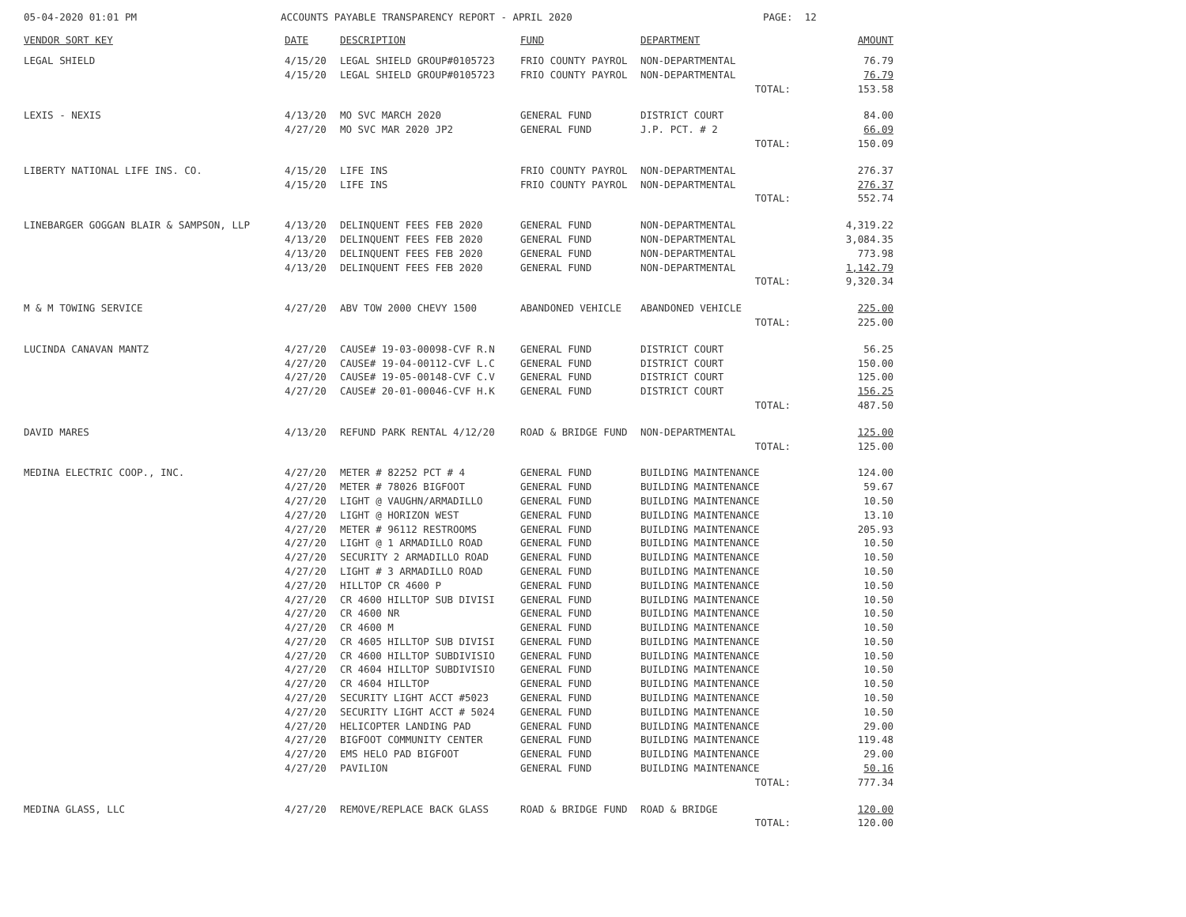05-04-2020 01:01 PM
ACCOUNTS PAYABLE TRANSPARENCY REPORT - APRIL 2020
PAGE: 12
| VENDOR SORT KEY | DATE | DESCRIPTION | FUND | DEPARTMENT | AMOUNT |
| --- | --- | --- | --- | --- | --- |
| LEGAL SHIELD | 4/15/20 | LEGAL SHIELD GROUP#0105723 | FRIO COUNTY PAYROL | NON-DEPARTMENTAL | 76.79 |
| | 4/15/20 | LEGAL SHIELD GROUP#0105723 | FRIO COUNTY PAYROL | NON-DEPARTMENTAL | 76.79 |
| | | | | TOTAL: | 153.58 |
| LEXIS - NEXIS | 4/13/20 | MO SVC MARCH 2020 | GENERAL FUND | DISTRICT COURT | 84.00 |
| | 4/27/20 | MO SVC MAR 2020 JP2 | GENERAL FUND | J.P. PCT. # 2 | 66.09 |
| | | | | TOTAL: | 150.09 |
| LIBERTY NATIONAL LIFE INS. CO. | 4/15/20 | LIFE INS | FRIO COUNTY PAYROL | NON-DEPARTMENTAL | 276.37 |
| | 4/15/20 | LIFE INS | FRIO COUNTY PAYROL | NON-DEPARTMENTAL | 276.37 |
| | | | | TOTAL: | 552.74 |
| LINEBARGER GOGGAN BLAIR & SAMPSON, LLP | 4/13/20 | DELINQUENT FEES FEB 2020 | GENERAL FUND | NON-DEPARTMENTAL | 4,319.22 |
| | 4/13/20 | DELINQUENT FEES FEB 2020 | GENERAL FUND | NON-DEPARTMENTAL | 3,084.35 |
| | 4/13/20 | DELINQUENT FEES FEB 2020 | GENERAL FUND | NON-DEPARTMENTAL | 773.98 |
| | 4/13/20 | DELINQUENT FEES FEB 2020 | GENERAL FUND | NON-DEPARTMENTAL | 1,142.79 |
| | | | | TOTAL: | 9,320.34 |
| M & M TOWING SERVICE | 4/27/20 | ABV TOW 2000 CHEVY 1500 | ABANDONED VEHICLE | ABANDONED VEHICLE | 225.00 |
| | | | | TOTAL: | 225.00 |
| LUCINDA CANAVAN MANTZ | 4/27/20 | CAUSE# 19-03-00098-CVF R.N | GENERAL FUND | DISTRICT COURT | 56.25 |
| | 4/27/20 | CAUSE# 19-04-00112-CVF L.C | GENERAL FUND | DISTRICT COURT | 150.00 |
| | 4/27/20 | CAUSE# 19-05-00148-CVF C.V | GENERAL FUND | DISTRICT COURT | 125.00 |
| | 4/27/20 | CAUSE# 20-01-00046-CVF H.K | GENERAL FUND | DISTRICT COURT | 156.25 |
| | | | | TOTAL: | 487.50 |
| DAVID MARES | 4/13/20 | REFUND PARK RENTAL 4/12/20 | ROAD & BRIDGE FUND | NON-DEPARTMENTAL | 125.00 |
| | | | | TOTAL: | 125.00 |
| MEDINA ELECTRIC COOP., INC. | 4/27/20 | METER # 82252 PCT # 4 | GENERAL FUND | BUILDING MAINTENANCE | 124.00 |
| | 4/27/20 | METER # 78026 BIGFOOT | GENERAL FUND | BUILDING MAINTENANCE | 59.67 |
| | 4/27/20 | LIGHT @ VAUGHN/ARMADILLO | GENERAL FUND | BUILDING MAINTENANCE | 10.50 |
| | 4/27/20 | LIGHT @ HORIZON WEST | GENERAL FUND | BUILDING MAINTENANCE | 13.10 |
| | 4/27/20 | METER # 96112 RESTROOMS | GENERAL FUND | BUILDING MAINTENANCE | 205.93 |
| | 4/27/20 | LIGHT @ 1 ARMADILLO ROAD | GENERAL FUND | BUILDING MAINTENANCE | 10.50 |
| | 4/27/20 | SECURITY 2 ARMADILLO ROAD | GENERAL FUND | BUILDING MAINTENANCE | 10.50 |
| | 4/27/20 | LIGHT # 3 ARMADILLO ROAD | GENERAL FUND | BUILDING MAINTENANCE | 10.50 |
| | 4/27/20 | HILLTOP CR 4600 P | GENERAL FUND | BUILDING MAINTENANCE | 10.50 |
| | 4/27/20 | CR 4600 HILLTOP SUB DIVISI | GENERAL FUND | BUILDING MAINTENANCE | 10.50 |
| | 4/27/20 | CR 4600 NR | GENERAL FUND | BUILDING MAINTENANCE | 10.50 |
| | 4/27/20 | CR 4600 M | GENERAL FUND | BUILDING MAINTENANCE | 10.50 |
| | 4/27/20 | CR 4605 HILLTOP SUB DIVISI | GENERAL FUND | BUILDING MAINTENANCE | 10.50 |
| | 4/27/20 | CR 4600 HILLTOP SUBDIVISIO | GENERAL FUND | BUILDING MAINTENANCE | 10.50 |
| | 4/27/20 | CR 4604 HILLTOP SUBDIVISIO | GENERAL FUND | BUILDING MAINTENANCE | 10.50 |
| | 4/27/20 | CR 4604 HILLTOP | GENERAL FUND | BUILDING MAINTENANCE | 10.50 |
| | 4/27/20 | SECURITY LIGHT ACCT #5023 | GENERAL FUND | BUILDING MAINTENANCE | 10.50 |
| | 4/27/20 | SECURITY LIGHT ACCT # 5024 | GENERAL FUND | BUILDING MAINTENANCE | 10.50 |
| | 4/27/20 | HELICOPTER LANDING PAD | GENERAL FUND | BUILDING MAINTENANCE | 29.00 |
| | 4/27/20 | BIGFOOT COMMUNITY CENTER | GENERAL FUND | BUILDING MAINTENANCE | 119.48 |
| | 4/27/20 | EMS HELO PAD BIGFOOT | GENERAL FUND | BUILDING MAINTENANCE | 29.00 |
| | 4/27/20 | PAVILION | GENERAL FUND | BUILDING MAINTENANCE | 50.16 |
| | | | | TOTAL: | 777.34 |
| MEDINA GLASS, LLC | 4/27/20 | REMOVE/REPLACE BACK GLASS | ROAD & BRIDGE FUND | ROAD & BRIDGE | 120.00 |
| | | | | TOTAL: | 120.00 |